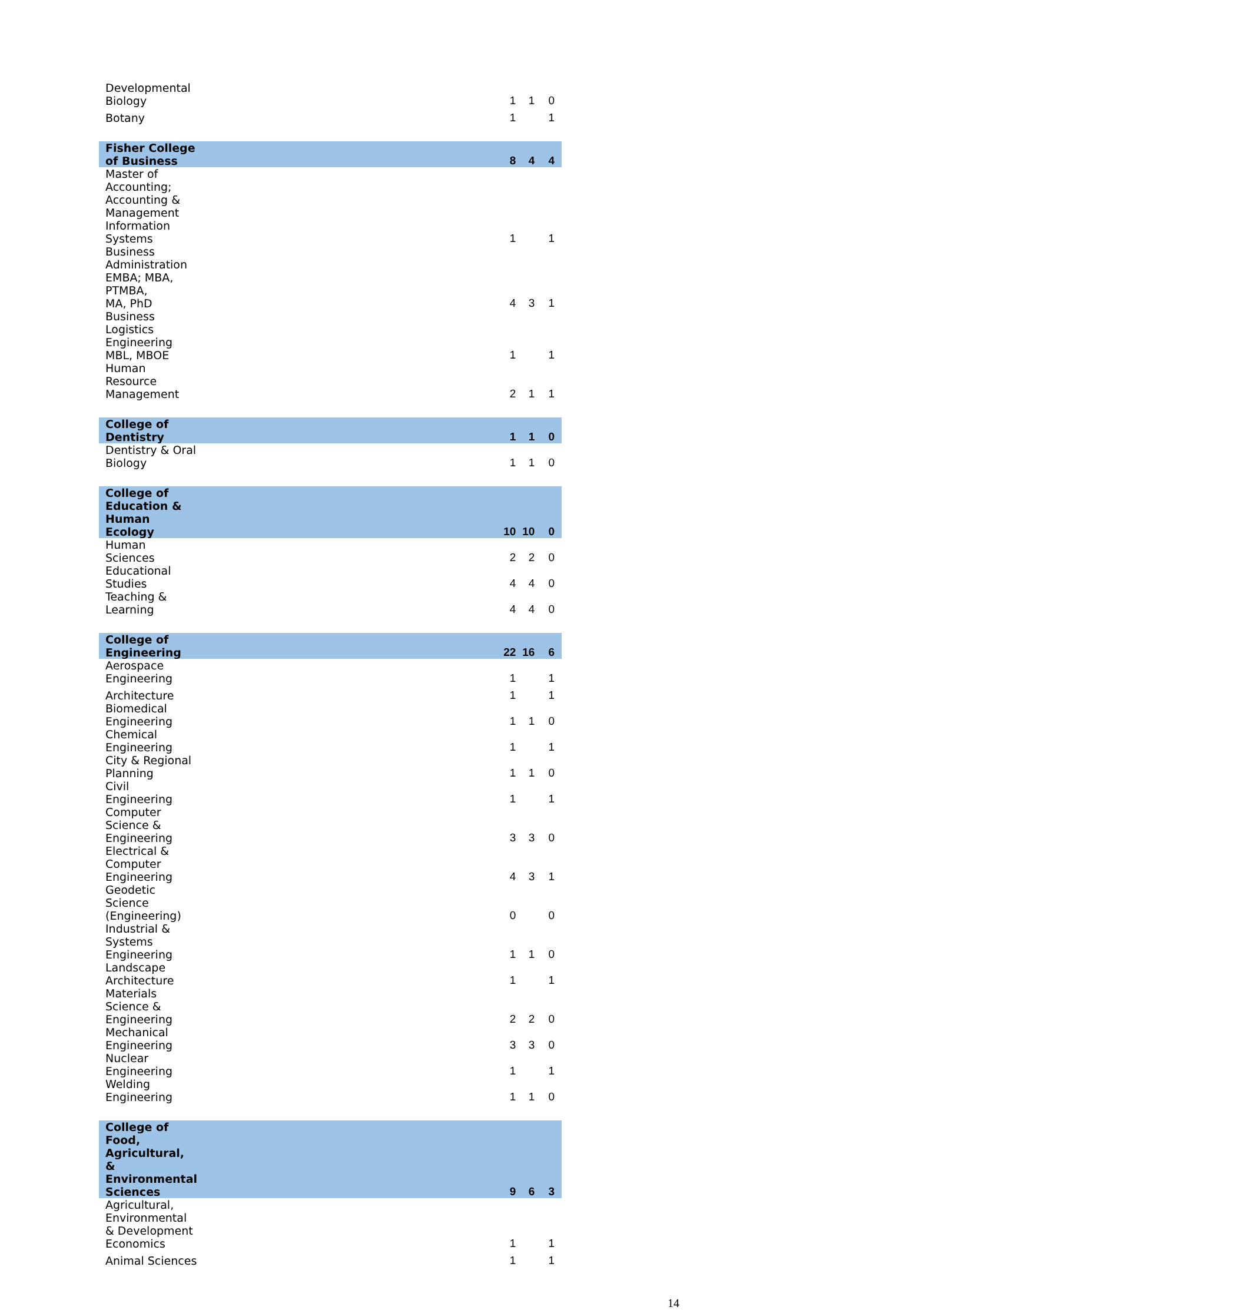| Developmental Biology | 1 | 1 | 0 |
| Botany | 1 | | 1 |
| Fisher College of Business | 8 | 4 | 4 |
| Master of Accounting; Accounting & Management Information Systems | 1 | | 1 |
| Business Administration EMBA; MBA, PTMBA, MA, PhD | 4 | 3 | 1 |
| Business Logistics Engineering MBL, MBOE | 1 | | 1 |
| Human Resource Management | 2 | 1 | 1 |
| College of Dentistry | 1 | 1 | 0 |
| Dentistry & Oral Biology | 1 | 1 | 0 |
| College of Education & Human Ecology | 10 | 10 | 0 |
| Human Sciences | 2 | 2 | 0 |
| Educational Studies | 4 | 4 | 0 |
| Teaching & Learning | 4 | 4 | 0 |
| College of Engineering | 22 | 16 | 6 |
| Aerospace Engineering | 1 | | 1 |
| Architecture | 1 | | 1 |
| Biomedical Engineering | 1 | 1 | 0 |
| Chemical Engineering | 1 | | 1 |
| City & Regional Planning | 1 | 1 | 0 |
| Civil Engineering | 1 | | 1 |
| Computer Science & Engineering | 3 | 3 | 0 |
| Electrical & Computer Engineering | 4 | 3 | 1 |
| Geodetic Science (Engineering) | 0 | | 0 |
| Industrial & Systems Engineering | 1 | 1 | 0 |
| Landscape Architecture | 1 | | 1 |
| Materials Science & Engineering | 2 | 2 | 0 |
| Mechanical Engineering | 3 | 3 | 0 |
| Nuclear Engineering | 1 | | 1 |
| Welding Engineering | 1 | 1 | 0 |
| College of Food, Agricultural, & Environmental Sciences | 9 | 6 | 3 |
| Agricultural, Environmental & Development Economics | 1 | | 1 |
| Animal Sciences | 1 | | 1 |
14